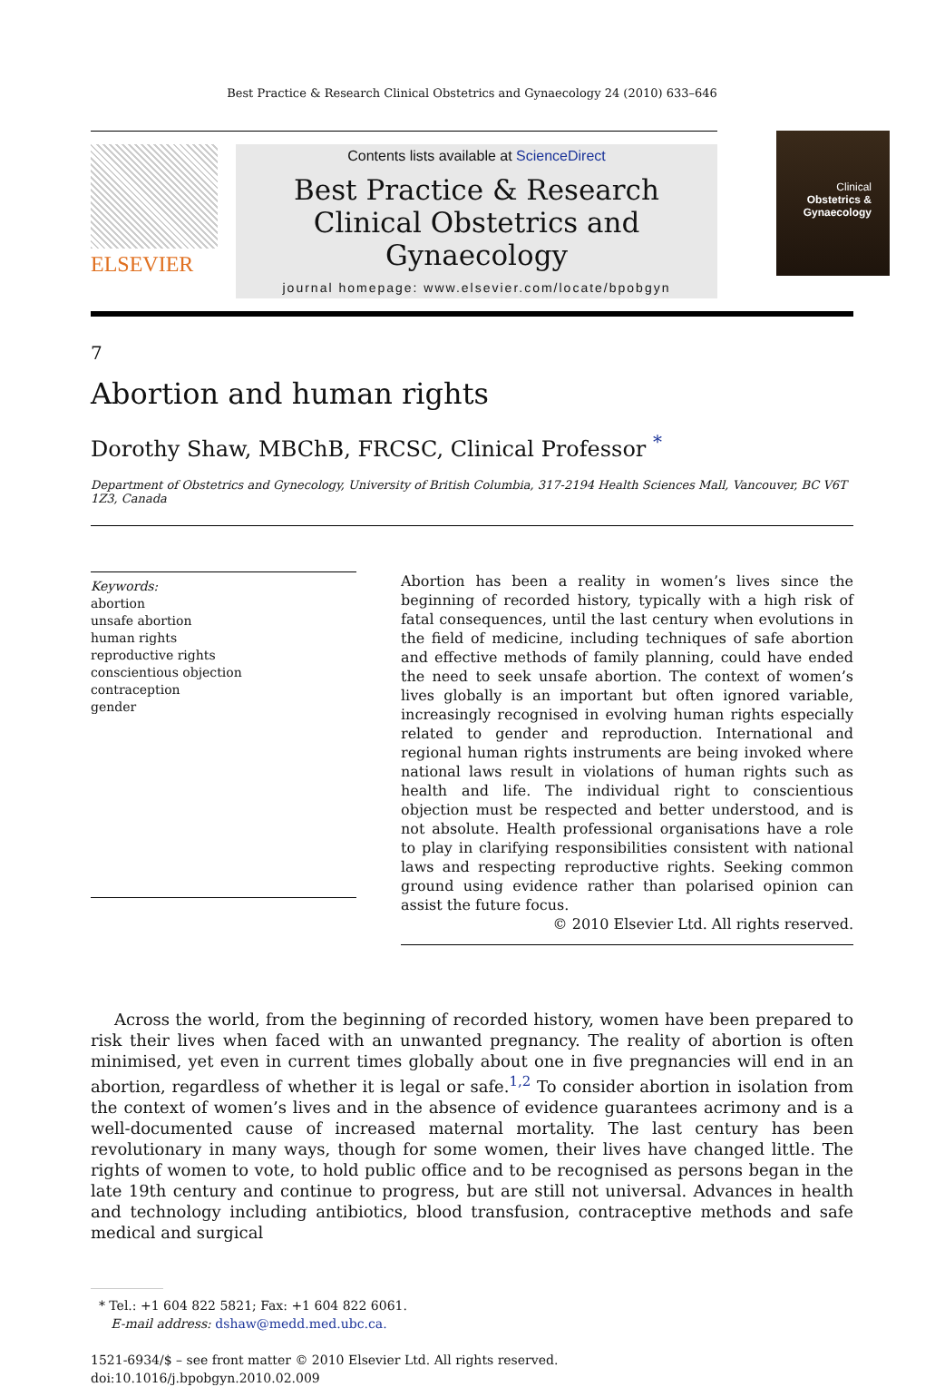Best Practice & Research Clinical Obstetrics and Gynaecology 24 (2010) 633–646
ELSEVIER
Contents lists available at ScienceDirect
Best Practice & Research Clinical Obstetrics and Gynaecology
journal homepage: www.elsevier.com/locate/bpobgyn
Clinical
Obstetrics & Gynaecology
7
Abortion and human rights
Dorothy Shaw, MBChB, FRCSC, Clinical Professor <sup>*</sup>
Department of Obstetrics and Gynecology, University of British Columbia, 317-2194 Health Sciences Mall, Vancouver, BC V6T 1Z3, Canada
Keywords:
abortion
unsafe abortion
human rights
reproductive rights
conscientious objection
contraception
gender
Abortion has been a reality in women’s lives since the beginning of recorded history, typically with a high risk of fatal consequences, until the last century when evolutions in the field of medicine, including techniques of safe abortion and effective methods of family planning, could have ended the need to seek unsafe abortion. The context of women’s lives globally is an important but often ignored variable, increasingly recognised in evolving human rights especially related to gender and reproduction. International and regional human rights instruments are being invoked where national laws result in violations of human rights such as health and life. The individual right to conscientious objection must be respected and better understood, and is not absolute. Health professional organisations have a role to play in clarifying responsibilities consistent with national laws and respecting reproductive rights. Seeking common ground using evidence rather than polarised opinion can assist the future focus.
© 2010 Elsevier Ltd. All rights reserved.
Across the world, from the beginning of recorded history, women have been prepared to risk their lives when faced with an unwanted pregnancy. The reality of abortion is often minimised, yet even in current times globally about one in five pregnancies will end in an abortion, regardless of whether it is legal or safe.<sup>1,2</sup> To consider abortion in isolation from the context of women’s lives and in the absence of evidence guarantees acrimony and is a well-documented cause of increased maternal mortality. The last century has been revolutionary in many ways, though for some women, their lives have changed little. The rights of women to vote, to hold public office and to be recognised as persons began in the late 19th century and continue to progress, but are still not universal. Advances in health and technology including antibiotics, blood transfusion, contraceptive methods and safe medical and surgical
* Tel.: +1 604 822 5821; Fax: +1 604 822 6061.
E-mail address: dshaw@medd.med.ubc.ca.
1521-6934/$ – see front matter © 2010 Elsevier Ltd. All rights reserved.
doi:10.1016/j.bpobgyn.2010.02.009